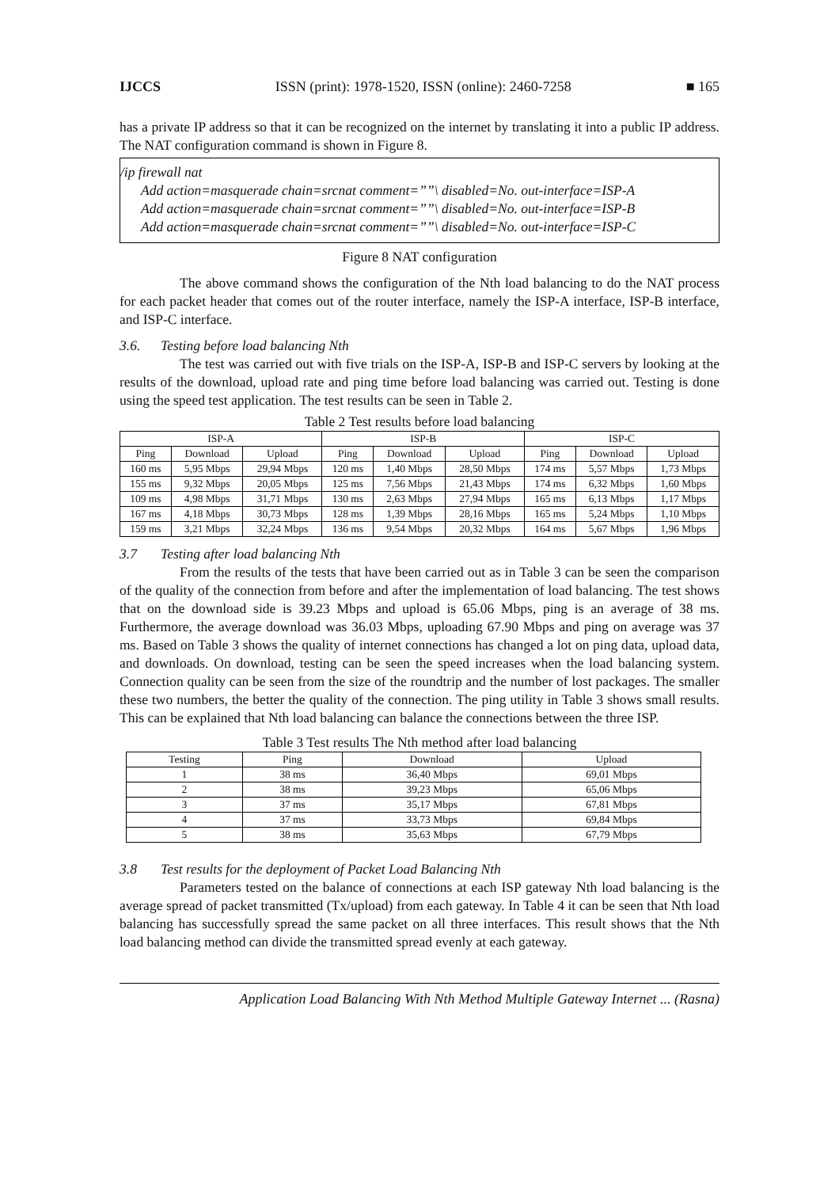IJCCS ISSN (print): 1978-1520, ISSN (online): 2460-7258 ■ 165
has a private IP address so that it can be recognized on the internet by translating it into a public IP address. The NAT configuration command is shown in Figure 8.
/ip firewall nat
Add action=masquerade chain=srcnat comment=””\ disabled=No. out-interface=ISP-A
Add action=masquerade chain=srcnat comment=””\ disabled=No. out-interface=ISP-B
Add action=masquerade chain=srcnat comment=””\ disabled=No. out-interface=ISP-C
Figure 8 NAT configuration
The above command shows the configuration of the Nth load balancing to do the NAT process for each packet header that comes out of the router interface, namely the ISP-A interface, ISP-B interface, and ISP-C interface.
3.6. Testing before load balancing Nth
The test was carried out with five trials on the ISP-A, ISP-B and ISP-C servers by looking at the results of the download, upload rate and ping time before load balancing was carried out. Testing is done using the speed test application. The test results can be seen in Table 2.
Table 2 Test results before load balancing
| ISP-A | | | ISP-B | | | ISP-C | | |
| --- | --- | --- | --- | --- | --- | --- | --- | --- |
| Ping | Download | Upload | Ping | Download | Upload | Ping | Download | Upload |
| 160 ms | 5,95 Mbps | 29,94 Mbps | 120 ms | 1,40 Mbps | 28,50 Mbps | 174 ms | 5,57 Mbps | 1,73 Mbps |
| 155 ms | 9,32 Mbps | 20,05 Mbps | 125 ms | 7,56 Mbps | 21,43 Mbps | 174 ms | 6,32 Mbps | 1,60 Mbps |
| 109 ms | 4,98 Mbps | 31,71 Mbps | 130 ms | 2,63 Mbps | 27,94 Mbps | 165 ms | 6,13 Mbps | 1,17 Mbps |
| 167 ms | 4,18 Mbps | 30,73 Mbps | 128 ms | 1,39 Mbps | 28,16 Mbps | 165 ms | 5,24 Mbps | 1,10 Mbps |
| 159 ms | 3,21 Mbps | 32,24 Mbps | 136 ms | 9,54 Mbps | 20,32 Mbps | 164 ms | 5,67 Mbps | 1,96 Mbps |
3.7 Testing after load balancing Nth
From the results of the tests that have been carried out as in Table 3 can be seen the comparison of the quality of the connection from before and after the implementation of load balancing. The test shows that on the download side is 39.23 Mbps and upload is 65.06 Mbps, ping is an average of 38 ms. Furthermore, the average download was 36.03 Mbps, uploading 67.90 Mbps and ping on average was 37 ms. Based on Table 3 shows the quality of internet connections has changed a lot on ping data, upload data, and downloads. On download, testing can be seen the speed increases when the load balancing system. Connection quality can be seen from the size of the roundtrip and the number of lost packages. The smaller these two numbers, the better the quality of the connection. The ping utility in Table 3 shows small results. This can be explained that Nth load balancing can balance the connections between the three ISP.
Table 3 Test results The Nth method after load balancing
| Testing | Ping | Download | Upload |
| --- | --- | --- | --- |
| 1 | 38 ms | 36,40 Mbps | 69,01 Mbps |
| 2 | 38 ms | 39,23 Mbps | 65,06 Mbps |
| 3 | 37 ms | 35,17 Mbps | 67,81 Mbps |
| 4 | 37 ms | 33,73 Mbps | 69,84 Mbps |
| 5 | 38 ms | 35,63 Mbps | 67,79 Mbps |
3.8 Test results for the deployment of Packet Load Balancing Nth
Parameters tested on the balance of connections at each ISP gateway Nth load balancing is the average spread of packet transmitted (Tx/upload) from each gateway. In Table 4 it can be seen that Nth load balancing has successfully spread the same packet on all three interfaces. This result shows that the Nth load balancing method can divide the transmitted spread evenly at each gateway.
Application Load Balancing With Nth Method Multiple Gateway Internet ... (Rasna)